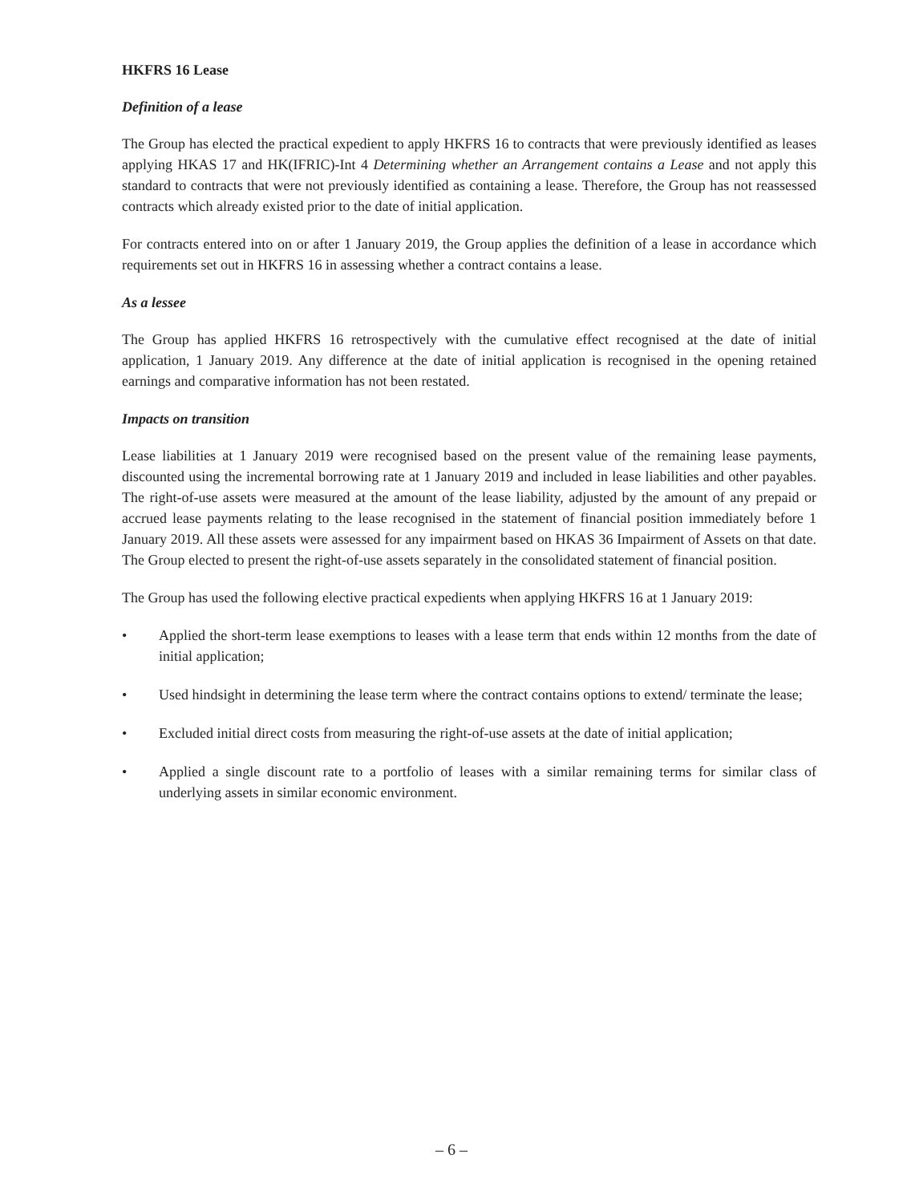HKFRS 16 Lease
Definition of a lease
The Group has elected the practical expedient to apply HKFRS 16 to contracts that were previously identified as leases applying HKAS 17 and HK(IFRIC)-Int 4 Determining whether an Arrangement contains a Lease and not apply this standard to contracts that were not previously identified as containing a lease. Therefore, the Group has not reassessed contracts which already existed prior to the date of initial application.
For contracts entered into on or after 1 January 2019, the Group applies the definition of a lease in accordance which requirements set out in HKFRS 16 in assessing whether a contract contains a lease.
As a lessee
The Group has applied HKFRS 16 retrospectively with the cumulative effect recognised at the date of initial application, 1 January 2019. Any difference at the date of initial application is recognised in the opening retained earnings and comparative information has not been restated.
Impacts on transition
Lease liabilities at 1 January 2019 were recognised based on the present value of the remaining lease payments, discounted using the incremental borrowing rate at 1 January 2019 and included in lease liabilities and other payables. The right-of-use assets were measured at the amount of the lease liability, adjusted by the amount of any prepaid or accrued lease payments relating to the lease recognised in the statement of financial position immediately before 1 January 2019. All these assets were assessed for any impairment based on HKAS 36 Impairment of Assets on that date. The Group elected to present the right-of-use assets separately in the consolidated statement of financial position.
The Group has used the following elective practical expedients when applying HKFRS 16 at 1 January 2019:
• Applied the short-term lease exemptions to leases with a lease term that ends within 12 months from the date of initial application;
• Used hindsight in determining the lease term where the contract contains options to extend/ terminate the lease;
• Excluded initial direct costs from measuring the right-of-use assets at the date of initial application;
• Applied a single discount rate to a portfolio of leases with a similar remaining terms for similar class of underlying assets in similar economic environment.
– 6 –